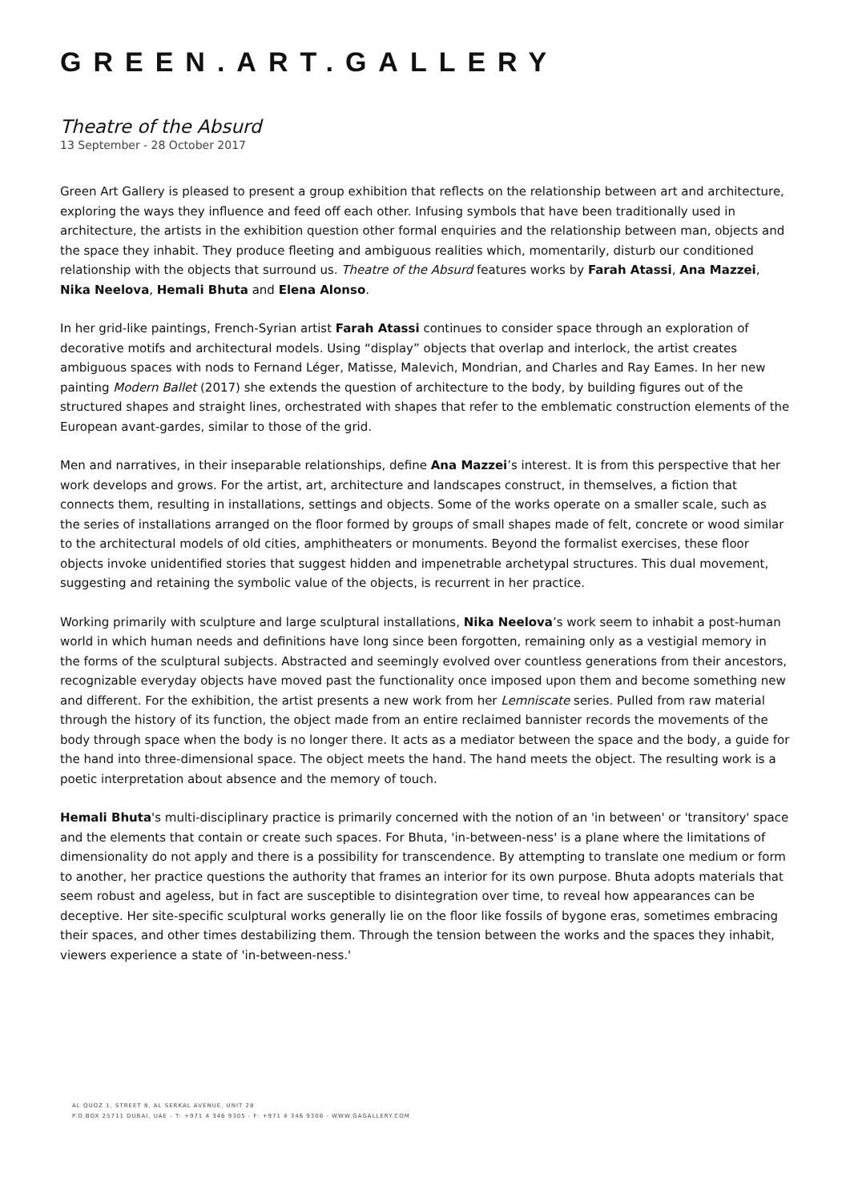GREEN.ART.GALLERY
Theatre of the Absurd
13 September - 28 October 2017
Green Art Gallery is pleased to present a group exhibition that reflects on the relationship between art and architecture, exploring the ways they influence and feed off each other. Infusing symbols that have been traditionally used in architecture, the artists in the exhibition question other formal enquiries and the relationship between man, objects and the space they inhabit. They produce fleeting and ambiguous realities which, momentarily, disturb our conditioned relationship with the objects that surround us. Theatre of the Absurd features works by Farah Atassi, Ana Mazzei, Nika Neelova, Hemali Bhuta and Elena Alonso.
In her grid-like paintings, French-Syrian artist Farah Atassi continues to consider space through an exploration of decorative motifs and architectural models. Using “display” objects that overlap and interlock, the artist creates ambiguous spaces with nods to Fernand Léger, Matisse, Malevich, Mondrian, and Charles and Ray Eames. In her new painting Modern Ballet (2017) she extends the question of architecture to the body, by building figures out of the structured shapes and straight lines, orchestrated with shapes that refer to the emblematic construction elements of the European avant-gardes, similar to those of the grid.
Men and narratives, in their inseparable relationships, define Ana Mazzei’s interest. It is from this perspective that her work develops and grows. For the artist, art, architecture and landscapes construct, in themselves, a fiction that connects them, resulting in installations, settings and objects. Some of the works operate on a smaller scale, such as the series of installations arranged on the floor formed by groups of small shapes made of felt, concrete or wood similar to the architectural models of old cities, amphitheaters or monuments. Beyond the formalist exercises, these floor objects invoke unidentified stories that suggest hidden and impenetrable archetypal structures. This dual movement, suggesting and retaining the symbolic value of the objects, is recurrent in her practice.
Working primarily with sculpture and large sculptural installations, Nika Neelova’s work seem to inhabit a post-human world in which human needs and definitions have long since been forgotten, remaining only as a vestigial memory in the forms of the sculptural subjects. Abstracted and seemingly evolved over countless generations from their ancestors, recognizable everyday objects have moved past the functionality once imposed upon them and become something new and different. For the exhibition, the artist presents a new work from her Lemniscate series. Pulled from raw material through the history of its function, the object made from an entire reclaimed bannister records the movements of the body through space when the body is no longer there. It acts as a mediator between the space and the body, a guide for the hand into three-dimensional space. The object meets the hand. The hand meets the object. The resulting work is a poetic interpretation about absence and the memory of touch.
Hemali Bhuta's multi-disciplinary practice is primarily concerned with the notion of an 'in between' or 'transitory' space and the elements that contain or create such spaces. For Bhuta, 'in-between-ness' is a plane where the limitations of dimensionality do not apply and there is a possibility for transcendence. By attempting to translate one medium or form to another, her practice questions the authority that frames an interior for its own purpose. Bhuta adopts materials that seem robust and ageless, but in fact are susceptible to disintegration over time, to reveal how appearances can be deceptive. Her site-specific sculptural works generally lie on the floor like fossils of bygone eras, sometimes embracing their spaces, and other times destabilizing them. Through the tension between the works and the spaces they inhabit, viewers experience a state of 'in-between-ness.'
AL QUOZ 1, STREET 8, AL SERKAL AVENUE, UNIT 28
P.O.BOX 25711 DUBAI, UAE - T: +971 4 346 9305 - F: +971 4 346 9306 - WWW.GAGALLERY.COM